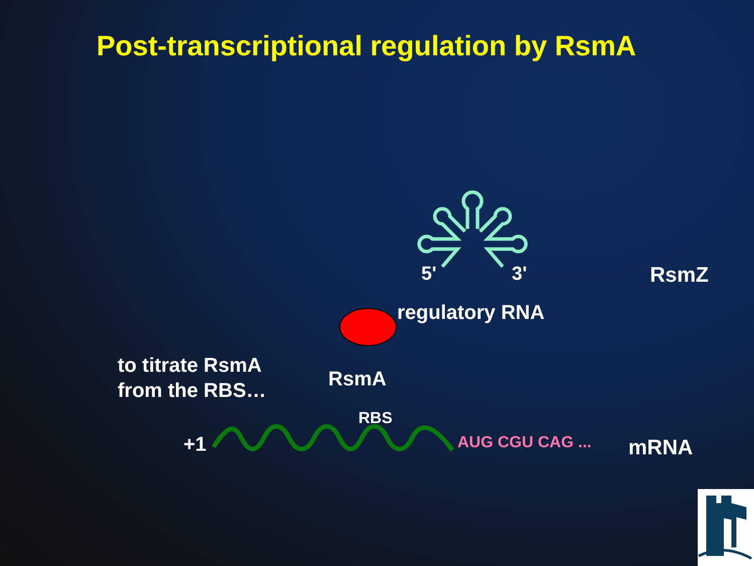Post-transcriptional regulation by RsmA
5' 3' RsmZ
regulatory RNA
to titrate RsmA
from the RBS…
RsmA
RBS
+1 AUG CGU CAG ... mRNA